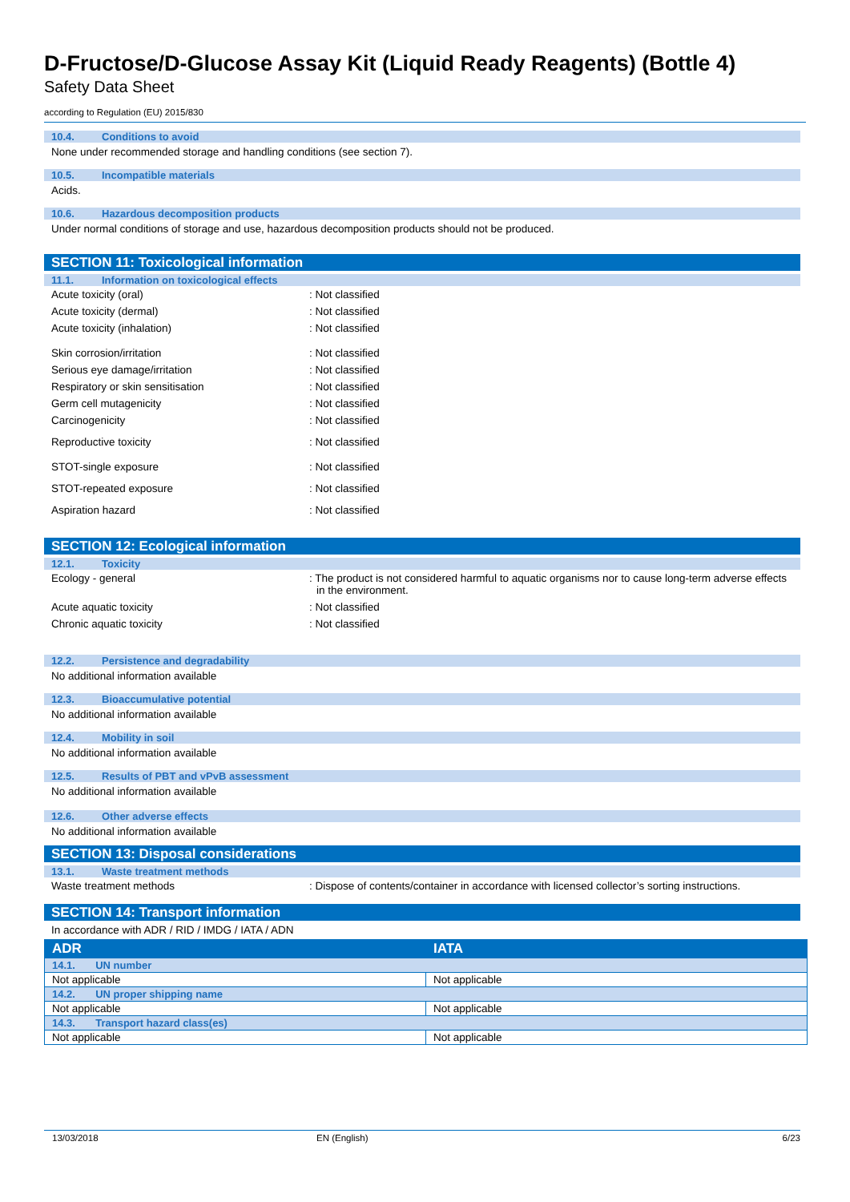D-Fructose/D-Glucose Assay Kit (Liquid Ready Reagents) (Bottle 4)
Safety Data Sheet
according to Regulation (EU) 2015/830
10.4. Conditions to avoid
None under recommended storage and handling conditions (see section 7).
10.5. Incompatible materials
Acids.
10.6. Hazardous decomposition products
Under normal conditions of storage and use, hazardous decomposition products should not be produced.
SECTION 11: Toxicological information
11.1. Information on toxicological effects
Acute toxicity (oral) : Not classified
Acute toxicity (dermal) : Not classified
Acute toxicity (inhalation) : Not classified
Skin corrosion/irritation : Not classified
Serious eye damage/irritation : Not classified
Respiratory or skin sensitisation : Not classified
Germ cell mutagenicity : Not classified
Carcinogenicity : Not classified
Reproductive toxicity : Not classified
STOT-single exposure : Not classified
STOT-repeated exposure : Not classified
Aspiration hazard : Not classified
SECTION 12: Ecological information
12.1. Toxicity
Ecology - general : The product is not considered harmful to aquatic organisms nor to cause long-term adverse effects in the environment.
Acute aquatic toxicity : Not classified
Chronic aquatic toxicity : Not classified
12.2. Persistence and degradability
No additional information available
12.3. Bioaccumulative potential
No additional information available
12.4. Mobility in soil
No additional information available
12.5. Results of PBT and vPvB assessment
No additional information available
12.6. Other adverse effects
No additional information available
SECTION 13: Disposal considerations
13.1. Waste treatment methods
Waste treatment methods : Dispose of contents/container in accordance with licensed collector’s sorting instructions.
SECTION 14: Transport information
In accordance with ADR / RID / IMDG / IATA / ADN
| ADR | IATA |
| --- | --- |
| 14.1. UN number | |
| Not applicable | Not applicable |
| 14.2. UN proper shipping name | |
| Not applicable | Not applicable |
| 14.3. Transport hazard class(es) | |
| Not applicable | Not applicable |
13/03/2018 EN (English) 6/23